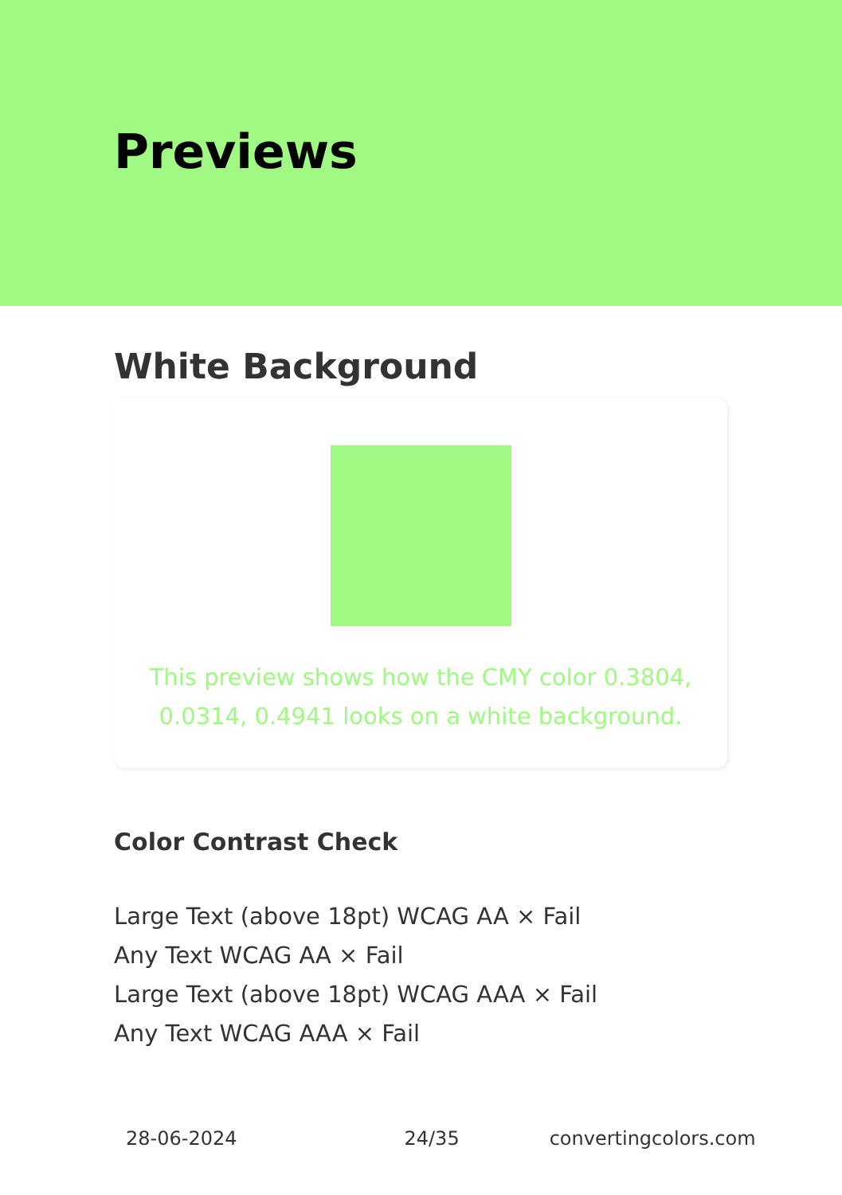Previews
White Background
This preview shows how the CMY color 0.3804, 0.0314, 0.4941 looks on a white background.
Color Contrast Check
Large Text (above 18pt) WCAG AA × Fail
Any Text WCAG AA × Fail
Large Text (above 18pt) WCAG AAA × Fail
Any Text WCAG AAA × Fail
28-06-2024 24/35 convertingcolors.com